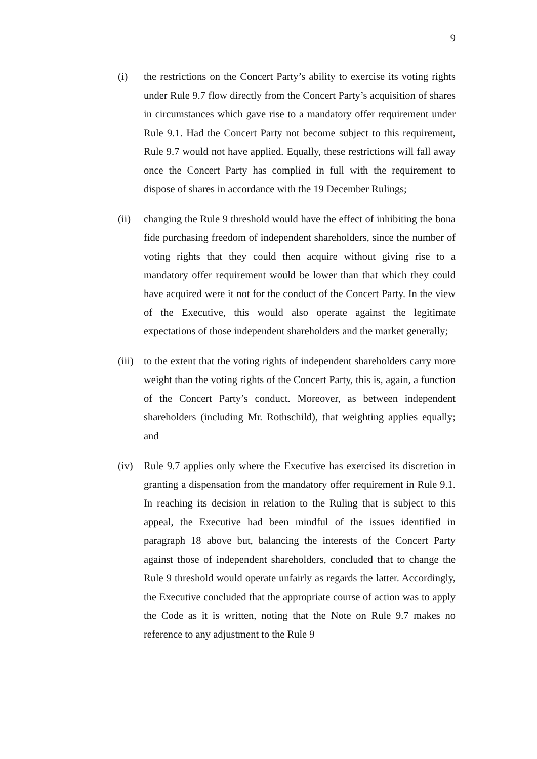9
(i) the restrictions on the Concert Party’s ability to exercise its voting rights under Rule 9.7 flow directly from the Concert Party’s acquisition of shares in circumstances which gave rise to a mandatory offer requirement under Rule 9.1. Had the Concert Party not become subject to this requirement, Rule 9.7 would not have applied. Equally, these restrictions will fall away once the Concert Party has complied in full with the requirement to dispose of shares in accordance with the 19 December Rulings;
(ii) changing the Rule 9 threshold would have the effect of inhibiting the bona fide purchasing freedom of independent shareholders, since the number of voting rights that they could then acquire without giving rise to a mandatory offer requirement would be lower than that which they could have acquired were it not for the conduct of the Concert Party. In the view of the Executive, this would also operate against the legitimate expectations of those independent shareholders and the market generally;
(iii)
to the extent that the voting rights of independent shareholders carry more weight than the voting rights of the Concert Party, this is, again, a function of the Concert Party’s conduct. Moreover, as between independent shareholders (including Mr. Rothschild), that weighting applies equally; and
(iv) Rule 9.7 applies only where the Executive has exercised its discretion in granting a dispensation from the mandatory offer requirement in Rule 9.1. In reaching its decision in relation to the Ruling that is subject to this appeal, the Executive had been mindful of the issues identified in paragraph 18 above but, balancing the interests of the Concert Party against those of independent shareholders, concluded that to change the Rule 9 threshold would operate unfairly as regards the latter. Accordingly, the Executive concluded that the appropriate course of action was to apply the Code as it is written, noting that the Note on Rule 9.7 makes no reference to any adjustment to the Rule 9